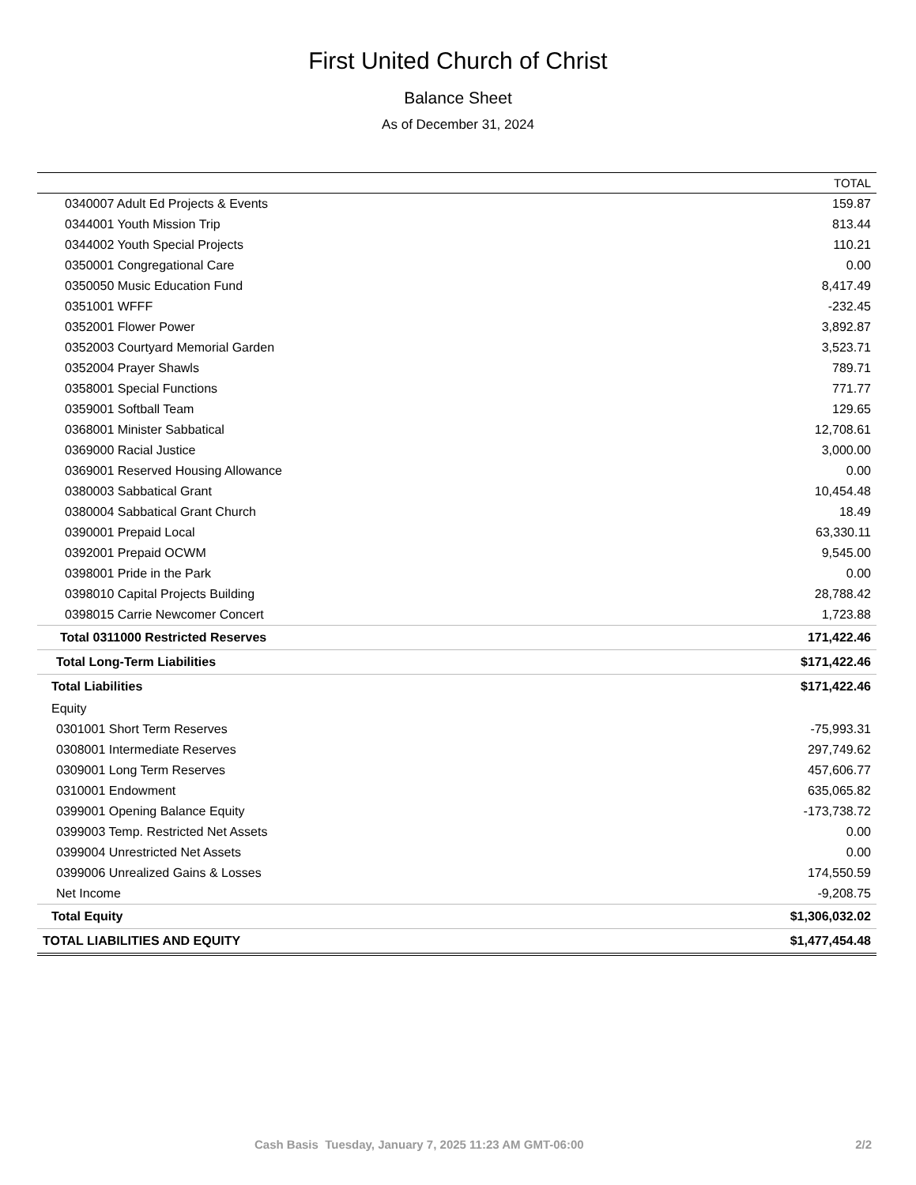First United Church of Christ
Balance Sheet
As of December 31, 2024
| | TOTAL |
| --- | --- |
| 0340007 Adult Ed Projects & Events | 159.87 |
| 0344001 Youth Mission Trip | 813.44 |
| 0344002 Youth Special Projects | 110.21 |
| 0350001 Congregational Care | 0.00 |
| 0350050 Music Education Fund | 8,417.49 |
| 0351001 WFFF | -232.45 |
| 0352001 Flower Power | 3,892.87 |
| 0352003 Courtyard Memorial Garden | 3,523.71 |
| 0352004 Prayer Shawls | 789.71 |
| 0358001 Special Functions | 771.77 |
| 0359001 Softball Team | 129.65 |
| 0368001 Minister Sabbatical | 12,708.61 |
| 0369000 Racial Justice | 3,000.00 |
| 0369001 Reserved Housing Allowance | 0.00 |
| 0380003 Sabbatical Grant | 10,454.48 |
| 0380004 Sabbatical Grant Church | 18.49 |
| 0390001 Prepaid Local | 63,330.11 |
| 0392001 Prepaid OCWM | 9,545.00 |
| 0398001 Pride in the Park | 0.00 |
| 0398010 Capital Projects Building | 28,788.42 |
| 0398015 Carrie Newcomer Concert | 1,723.88 |
| Total 0311000 Restricted Reserves | 171,422.46 |
| Total Long-Term Liabilities | $171,422.46 |
| Total Liabilities | $171,422.46 |
| Equity | |
| 0301001 Short Term Reserves | -75,993.31 |
| 0308001 Intermediate Reserves | 297,749.62 |
| 0309001 Long Term Reserves | 457,606.77 |
| 0310001 Endowment | 635,065.82 |
| 0399001 Opening Balance Equity | -173,738.72 |
| 0399003 Temp. Restricted Net Assets | 0.00 |
| 0399004 Unrestricted Net Assets | 0.00 |
| 0399006 Unrealized Gains & Losses | 174,550.59 |
| Net Income | -9,208.75 |
| Total Equity | $1,306,032.02 |
| TOTAL LIABILITIES AND EQUITY | $1,477,454.48 |
Cash Basis Tuesday, January 7, 2025 11:23 AM GMT-06:00 2/2